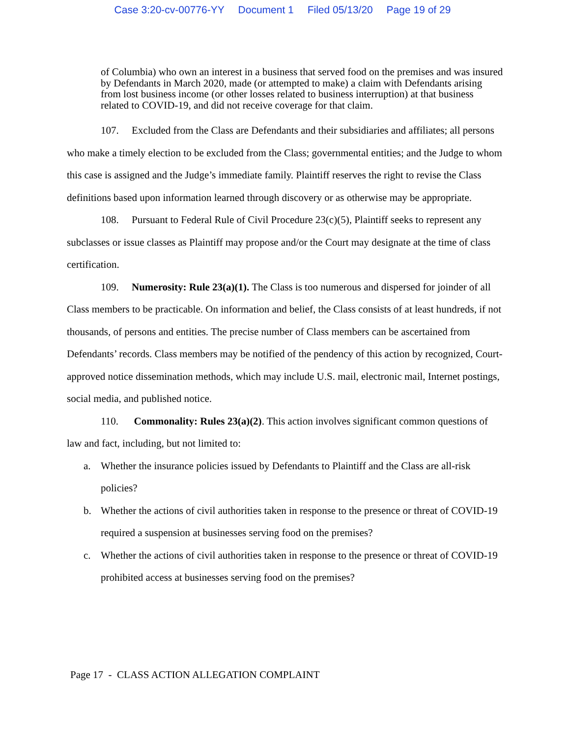Case 3:20-cv-00776-YY Document 1 Filed 05/13/20 Page 19 of 29
of Columbia) who own an interest in a business that served food on the premises and was insured by Defendants in March 2020, made (or attempted to make) a claim with Defendants arising from lost business income (or other losses related to business interruption) at that business related to COVID-19, and did not receive coverage for that claim.
107. Excluded from the Class are Defendants and their subsidiaries and affiliates; all persons who make a timely election to be excluded from the Class; governmental entities; and the Judge to whom this case is assigned and the Judge’s immediate family. Plaintiff reserves the right to revise the Class definitions based upon information learned through discovery or as otherwise may be appropriate.
108. Pursuant to Federal Rule of Civil Procedure 23(c)(5), Plaintiff seeks to represent any subclasses or issue classes as Plaintiff may propose and/or the Court may designate at the time of class certification.
109. Numerosity: Rule 23(a)(1). The Class is too numerous and dispersed for joinder of all Class members to be practicable. On information and belief, the Class consists of at least hundreds, if not thousands, of persons and entities. The precise number of Class members can be ascertained from Defendants’ records. Class members may be notified of the pendency of this action by recognized, Court-approved notice dissemination methods, which may include U.S. mail, electronic mail, Internet postings, social media, and published notice.
110. Commonality: Rules 23(a)(2). This action involves significant common questions of law and fact, including, but not limited to:
a. Whether the insurance policies issued by Defendants to Plaintiff and the Class are all-risk policies?
b. Whether the actions of civil authorities taken in response to the presence or threat of COVID-19 required a suspension at businesses serving food on the premises?
c. Whether the actions of civil authorities taken in response to the presence or threat of COVID-19 prohibited access at businesses serving food on the premises?
Page 17 - CLASS ACTION ALLEGATION COMPLAINT